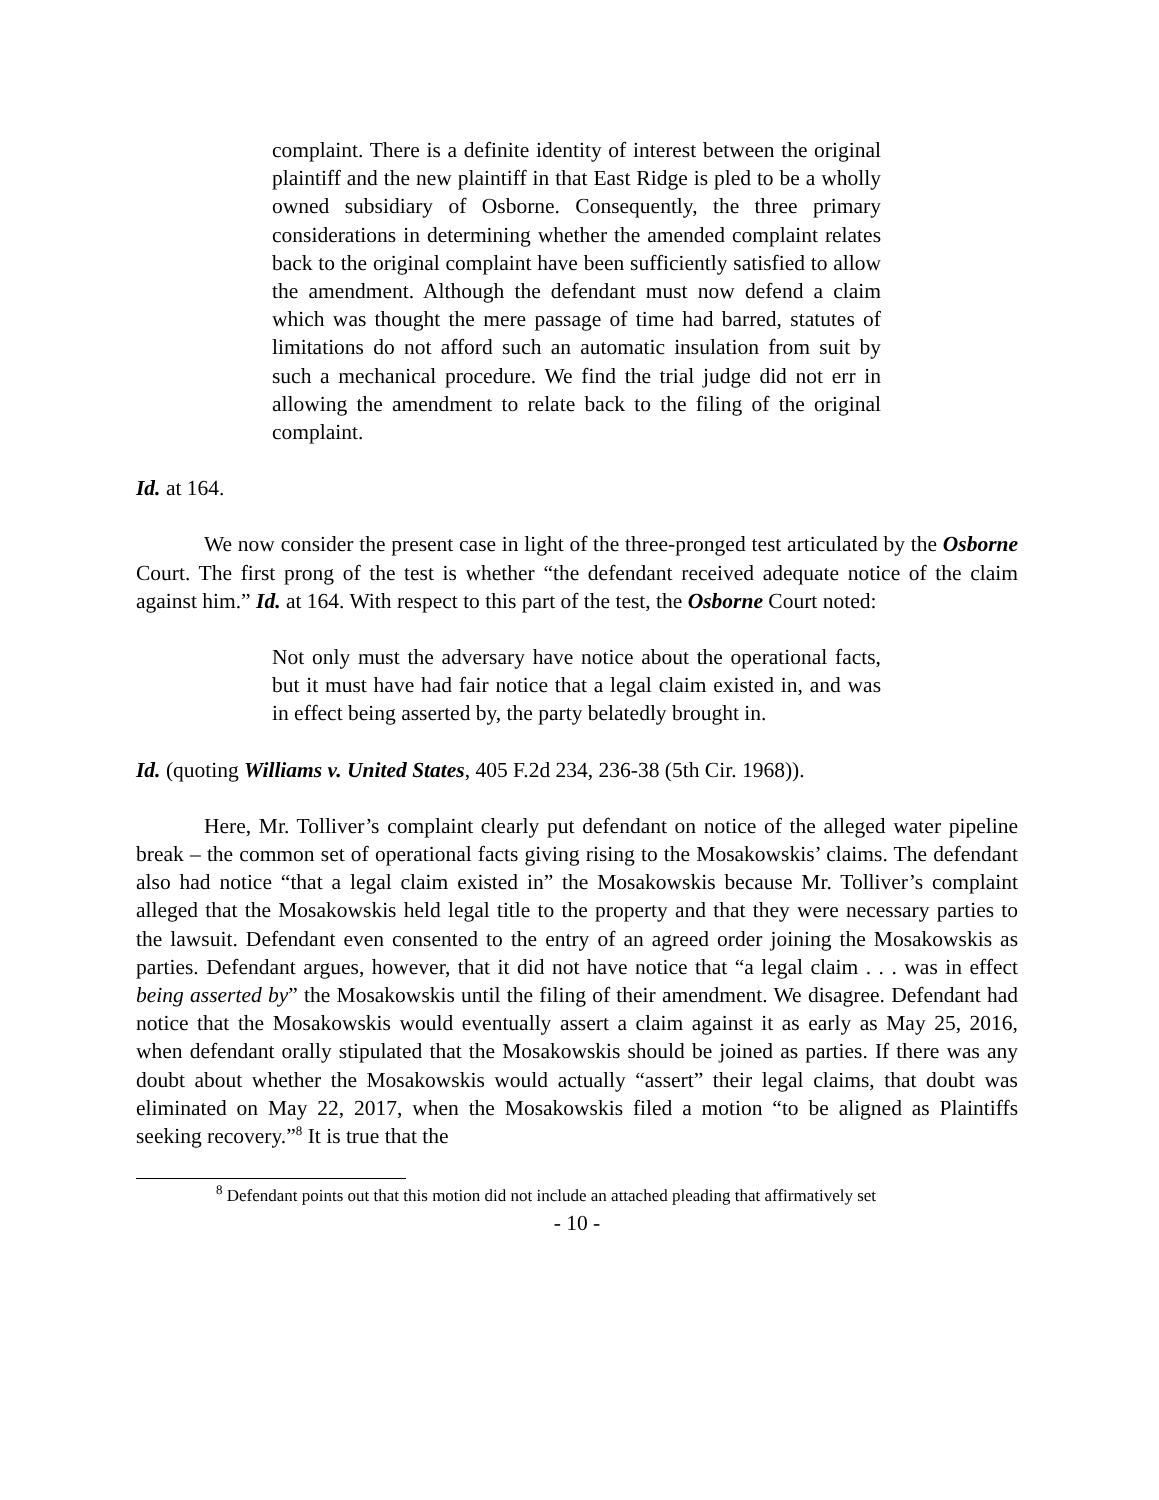complaint. There is a definite identity of interest between the original plaintiff and the new plaintiff in that East Ridge is pled to be a wholly owned subsidiary of Osborne. Consequently, the three primary considerations in determining whether the amended complaint relates back to the original complaint have been sufficiently satisfied to allow the amendment. Although the defendant must now defend a claim which was thought the mere passage of time had barred, statutes of limitations do not afford such an automatic insulation from suit by such a mechanical procedure. We find the trial judge did not err in allowing the amendment to relate back to the filing of the original complaint.
Id. at 164.
We now consider the present case in light of the three-pronged test articulated by the Osborne Court. The first prong of the test is whether “the defendant received adequate notice of the claim against him.” Id. at 164. With respect to this part of the test, the Osborne Court noted:
Not only must the adversary have notice about the operational facts, but it must have had fair notice that a legal claim existed in, and was in effect being asserted by, the party belatedly brought in.
Id. (quoting Williams v. United States, 405 F.2d 234, 236-38 (5th Cir. 1968)).
Here, Mr. Tolliver’s complaint clearly put defendant on notice of the alleged water pipeline break – the common set of operational facts giving rising to the Mosakowskis’ claims. The defendant also had notice “that a legal claim existed in” the Mosakowskis because Mr. Tolliver’s complaint alleged that the Mosakowskis held legal title to the property and that they were necessary parties to the lawsuit. Defendant even consented to the entry of an agreed order joining the Mosakowskis as parties. Defendant argues, however, that it did not have notice that “a legal claim . . . was in effect being asserted by” the Mosakowskis until the filing of their amendment. We disagree. Defendant had notice that the Mosakowskis would eventually assert a claim against it as early as May 25, 2016, when defendant orally stipulated that the Mosakowskis should be joined as parties. If there was any doubt about whether the Mosakowskis would actually “assert” their legal claims, that doubt was eliminated on May 22, 2017, when the Mosakowskis filed a motion “to be aligned as Plaintiffs seeking recovery.”<sup>8</sup> It is true that the
<sup>8</sup> Defendant points out that this motion did not include an attached pleading that affirmatively set
- 10 -